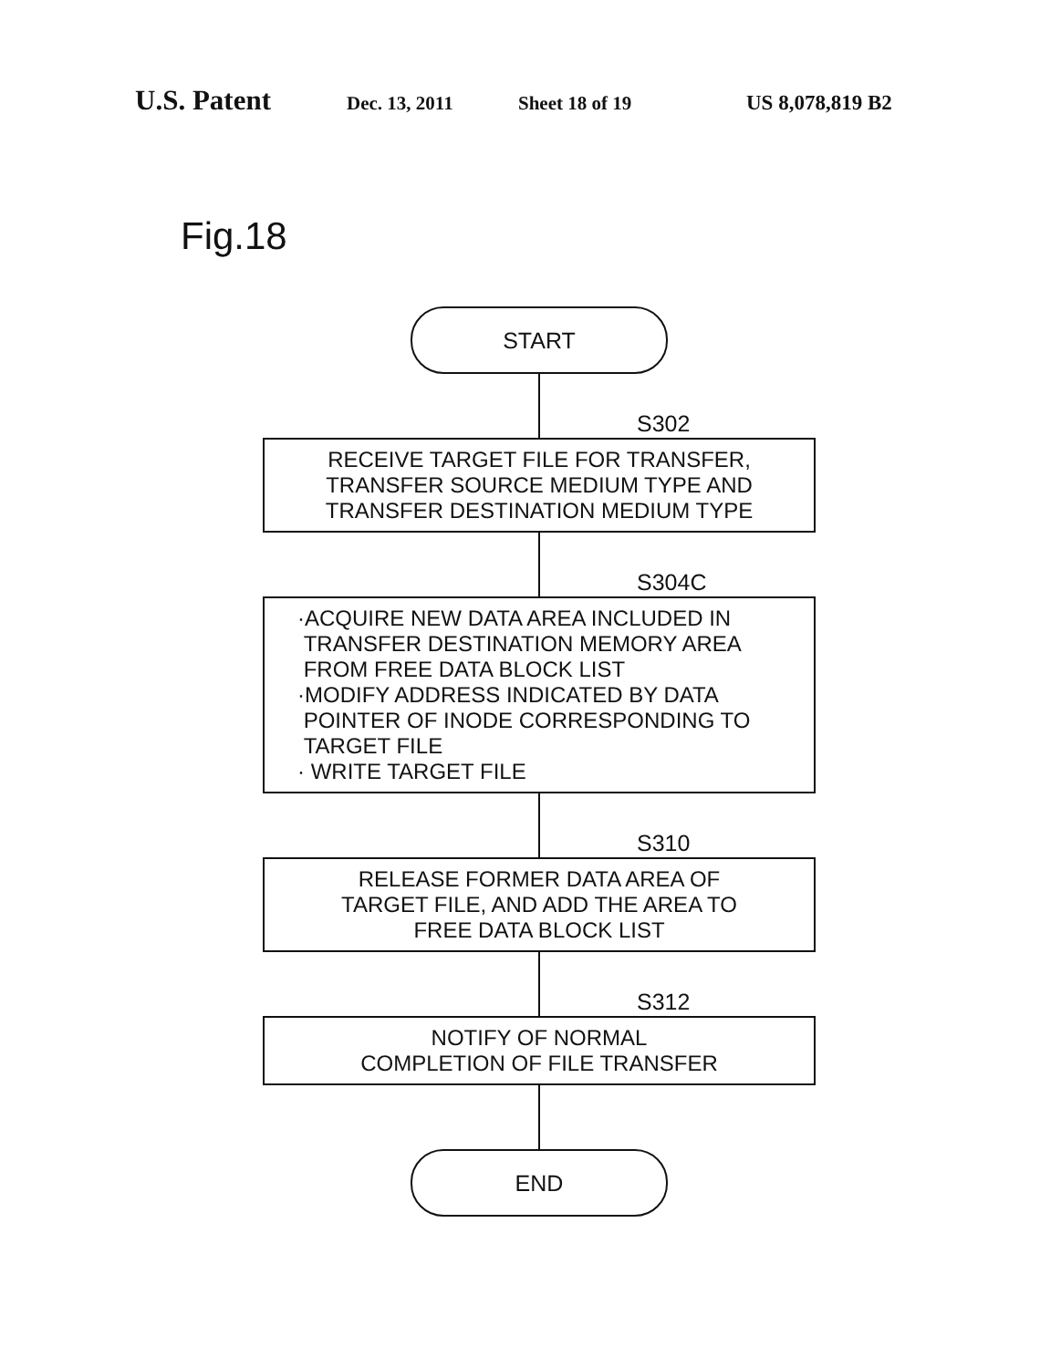U.S. Patent Dec. 13, 2011 Sheet 18 of 19 US 8,078,819 B2
Fig.18
START
S302
RECEIVE TARGET FILE FOR TRANSFER,
TRANSFER SOURCE MEDIUM TYPE AND
TRANSFER DESTINATION MEDIUM TYPE
S304C
·ACQUIRE NEW DATA AREA INCLUDED IN
TRANSFER DESTINATION MEMORY AREA
FROM FREE DATA BLOCK LIST
·MODIFY ADDRESS INDICATED BY DATA
POINTER OF INODE CORRESPONDING TO
TARGET FILE
· WRITE TARGET FILE
S310
RELEASE FORMER DATA AREA OF
TARGET FILE, AND ADD THE AREA TO
FREE DATA BLOCK LIST
S312
NOTIFY OF NORMAL
COMPLETION OF FILE TRANSFER
END